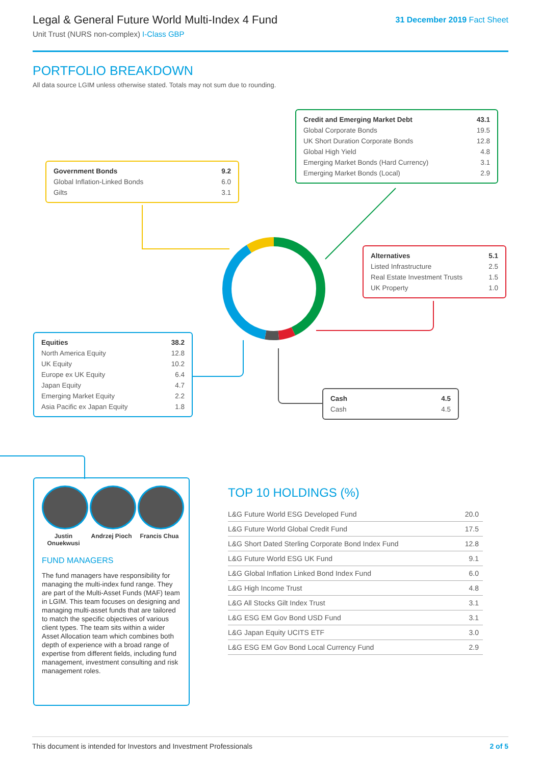Legal & General Future World Multi-Index 4 Fund
Unit Trust (NURS non-complex) I-Class GBP
31 December 2019 Fact Sheet
PORTFOLIO BREAKDOWN
All data source LGIM unless otherwise stated. Totals may not sum due to rounding.
| Credit and Emerging Market Debt | 43.1 |
| --- | --- |
| Global Corporate Bonds | 19.5 |
| UK Short Duration Corporate Bonds | 12.8 |
| Global High Yield | 4.8 |
| Emerging Market Bonds (Hard Currency) | 3.1 |
| Emerging Market Bonds (Local) | 2.9 |
| Government Bonds | 9.2 |
| --- | --- |
| Global Inflation-Linked Bonds | 6.0 |
| Gilts | 3.1 |
| Alternatives | 5.1 |
| --- | --- |
| Listed Infrastructure | 2.5 |
| Real Estate Investment Trusts | 1.5 |
| UK Property | 1.0 |
| Equities | 38.2 |
| --- | --- |
| North America Equity | 12.8 |
| UK Equity | 10.2 |
| Europe ex UK Equity | 6.4 |
| Japan Equity | 4.7 |
| Emerging Market Equity | 2.2 |
| Asia Pacific ex Japan Equity | 1.8 |
| Cash | 4.5 |
| --- | --- |
| Cash | 4.5 |
Justin Onuekwusi
Andrzej Pioch
Francis Chua
FUND MANAGERS
The fund managers have responsibility for managing the multi-index fund range. They are part of the Multi-Asset Funds (MAF) team in LGIM. This team focuses on designing and managing multi-asset funds that are tailored to match the specific objectives of various client types. The team sits within a wider Asset Allocation team which combines both depth of experience with a broad range of expertise from different fields, including fund management, investment consulting and risk management roles.
TOP 10 HOLDINGS (%)
| L&G Future World ESG Developed Fund | 20.0 |
| L&G Future World Global Credit Fund | 17.5 |
| L&G Short Dated Sterling Corporate Bond Index Fund | 12.8 |
| L&G Future World ESG UK Fund | 9.1 |
| L&G Global Inflation Linked Bond Index Fund | 6.0 |
| L&G High Income Trust | 4.8 |
| L&G All Stocks Gilt Index Trust | 3.1 |
| L&G ESG EM Gov Bond USD Fund | 3.1 |
| L&G Japan Equity UCITS ETF | 3.0 |
| L&G ESG EM Gov Bond Local Currency Fund | 2.9 |
This document is intended for Investors and Investment Professionals 2 of 5